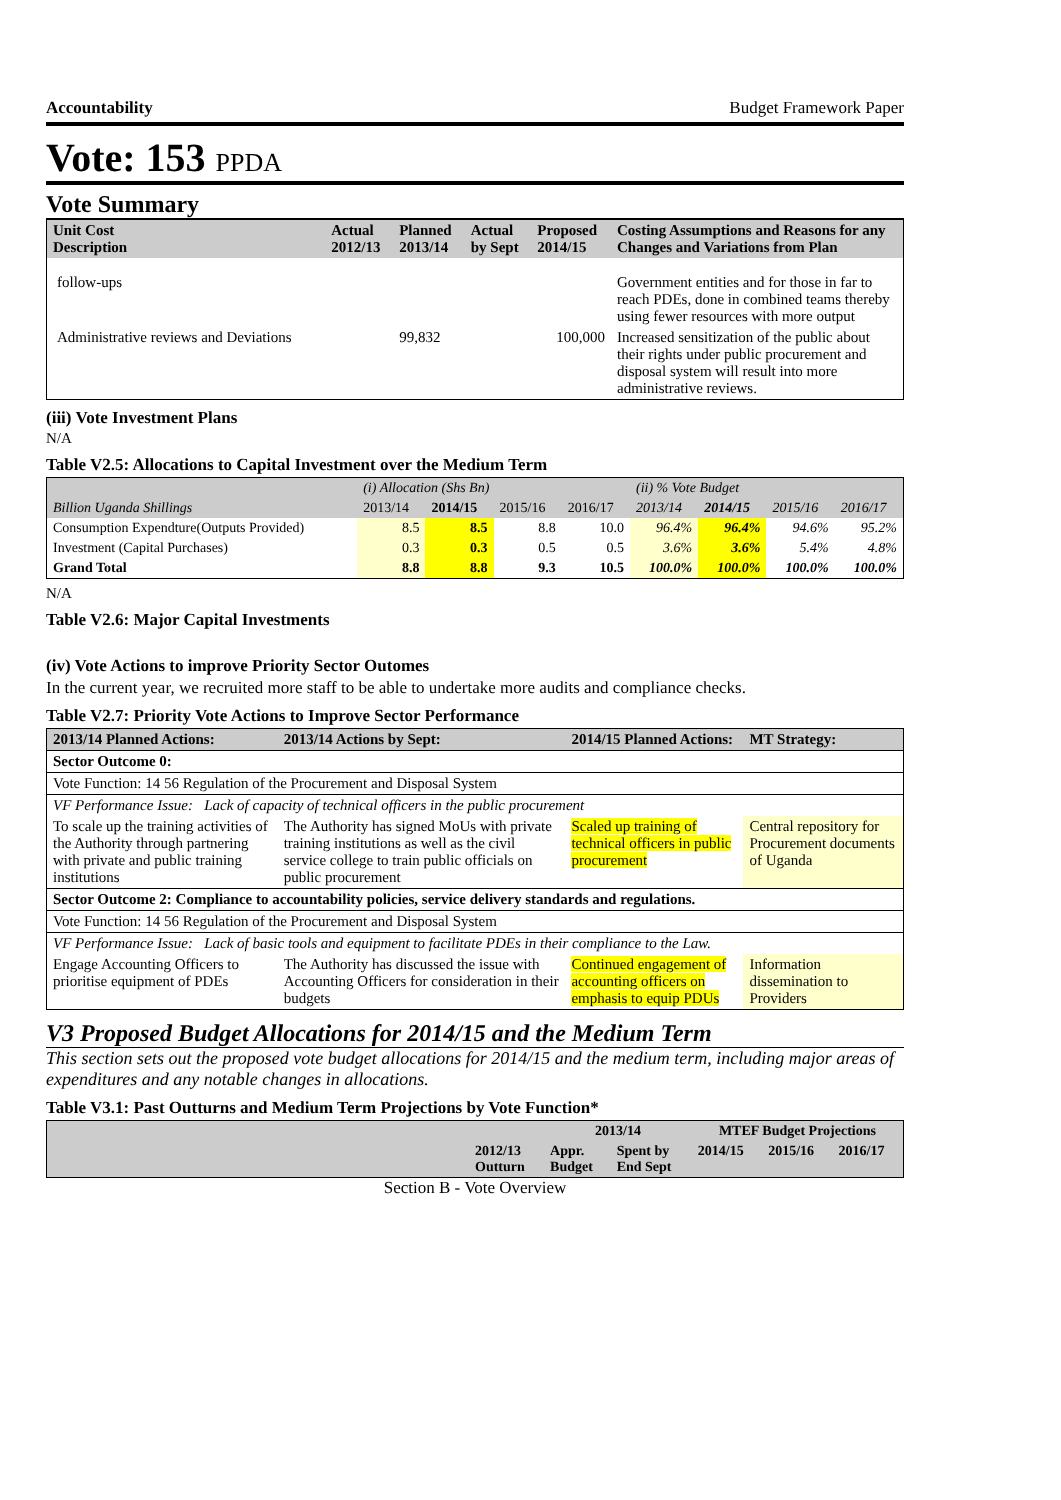Accountability Budget Framework Paper
Vote: 153 PPDA
Vote Summary
| Unit Cost Description | Actual 2012/13 | Planned 2013/14 | Actual by Sept | Proposed 2014/15 | Costing Assumptions and Reasons for any Changes and Variations from Plan |
| --- | --- | --- | --- | --- | --- |
| follow-ups | | | | | Government entities and for those in far to reach PDEs, done in combined teams thereby using fewer resources with more output |
| Administrative reviews and Deviations | | 99,832 | | 100,000 | Increased sensitization of the public about their rights under public procurement and disposal system will result into more administrative reviews. |
(iii) Vote Investment Plans
N/A
Table V2.5: Allocations to Capital Investment over the Medium Term
| | (i) Allocation (Shs Bn) | | | | (ii) % Vote Budget | | | |
| Billion Uganda Shillings | 2013/14 | 2014/15 | 2015/16 | 2016/17 | 2013/14 | 2014/15 | 2015/16 | 2016/17 |
| Consumption Expendture(Outputs Provided) | 8.5 | 8.5 | 8.8 | 10.0 | 96.4% | 96.4% | 94.6% | 95.2% |
| Investment (Capital Purchases) | 0.3 | 0.3 | 0.5 | 0.5 | 3.6% | 3.6% | 5.4% | 4.8% |
| Grand Total | 8.8 | 8.8 | 9.3 | 10.5 | 100.0% | 100.0% | 100.0% | 100.0% |
N/A
Table V2.6: Major Capital Investments
(iv) Vote Actions to improve Priority Sector Outomes
In the current year, we recruited more staff to be able to undertake more audits and compliance checks.
Table V2.7: Priority Vote Actions to Improve Sector Performance
| 2013/14 Planned Actions: | 2013/14 Actions by Sept: | 2014/15 Planned Actions: | MT Strategy: |
| --- | --- | --- | --- |
| Sector Outcome 0: | | | |
| Vote Function: 14 56 Regulation of the Procurement and Disposal System | | | |
| VF Performance Issue: Lack of capacity of technical officers in the public procurement | | | |
| To scale up the training activities of the Authority through partnering with private and public training institutions | The Authority has signed MoUs with private training institutions as well as the civil service college to train public officials on public procurement | Scaled up training of technical officers in public procurement | Central repository for Procurement documents of Uganda |
| Sector Outcome 2: Compliance to accountability policies, service delivery standards and regulations. | | | |
| Vote Function: 14 56 Regulation of the Procurement and Disposal System | | | |
| VF Performance Issue: Lack of basic tools and equipment to facilitate PDEs in their compliance to the Law. | | | |
| Engage Accounting Officers to prioritise equipment of PDEs | The Authority has discussed the issue with Accounting Officers for consideration in their budgets | Continued engagement of accounting officers on emphasis to equip PDUs | Information dissemination to Providers |
V3 Proposed Budget Allocations for 2014/15 and the Medium Term
This section sets out the proposed vote budget allocations for 2014/15 and the medium term, including major areas of expenditures and any notable changes in allocations.
Table V3.1: Past Outturns and Medium Term Projections by Vote Function*
| | | 2013/14 | | MTEF Budget Projections | | |
| | 2012/13 Outturn | Appr. Budget | Spent by End Sept | 2014/15 | 2015/16 | 2016/17 |
Section B - Vote Overview